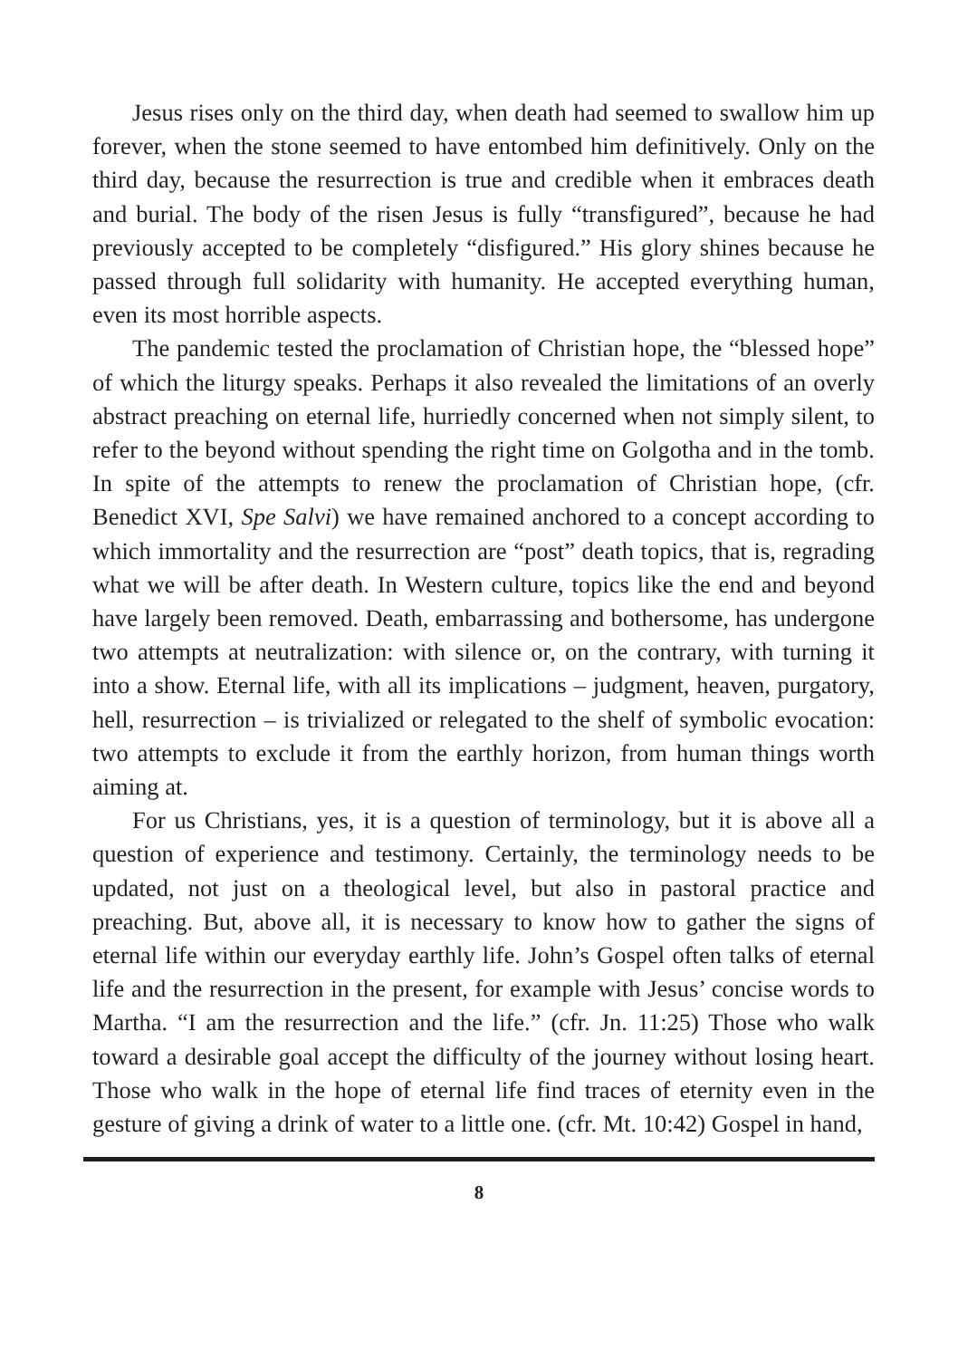Jesus rises only on the third day, when death had seemed to swallow him up forever, when the stone seemed to have entombed him definitively. Only on the third day, because the resurrection is true and credible when it embraces death and burial. The body of the risen Jesus is fully “transfigured”, because he had previously accepted to be completely “disfigured.” His glory shines because he passed through full solidarity with humanity. He accepted everything human, even its most horrible aspects.
The pandemic tested the proclamation of Christian hope, the “blessed hope” of which the liturgy speaks. Perhaps it also revealed the limitations of an overly abstract preaching on eternal life, hurriedly concerned when not simply silent, to refer to the beyond without spending the right time on Golgotha and in the tomb. In spite of the attempts to renew the proclamation of Christian hope, (cfr. Benedict XVI, Spe Salvi) we have remained anchored to a concept according to which immortality and the resurrection are “post” death topics, that is, regrading what we will be after death. In Western culture, topics like the end and beyond have largely been removed. Death, embarrassing and bothersome, has undergone two attempts at neutralization: with silence or, on the contrary, with turning it into a show. Eternal life, with all its implications – judgment, heaven, purgatory, hell, resurrection – is trivialized or relegated to the shelf of symbolic evocation: two attempts to exclude it from the earthly horizon, from human things worth aiming at.
For us Christians, yes, it is a question of terminology, but it is above all a question of experience and testimony. Certainly, the terminology needs to be updated, not just on a theological level, but also in pastoral practice and preaching. But, above all, it is necessary to know how to gather the signs of eternal life within our everyday earthly life. John’s Gospel often talks of eternal life and the resurrection in the present, for example with Jesus’ concise words to Martha. “I am the resurrection and the life.” (cfr. Jn. 11:25) Those who walk toward a desirable goal accept the difficulty of the journey without losing heart. Those who walk in the hope of eternal life find traces of eternity even in the gesture of giving a drink of water to a little one. (cfr. Mt. 10:42) Gospel in hand,
8